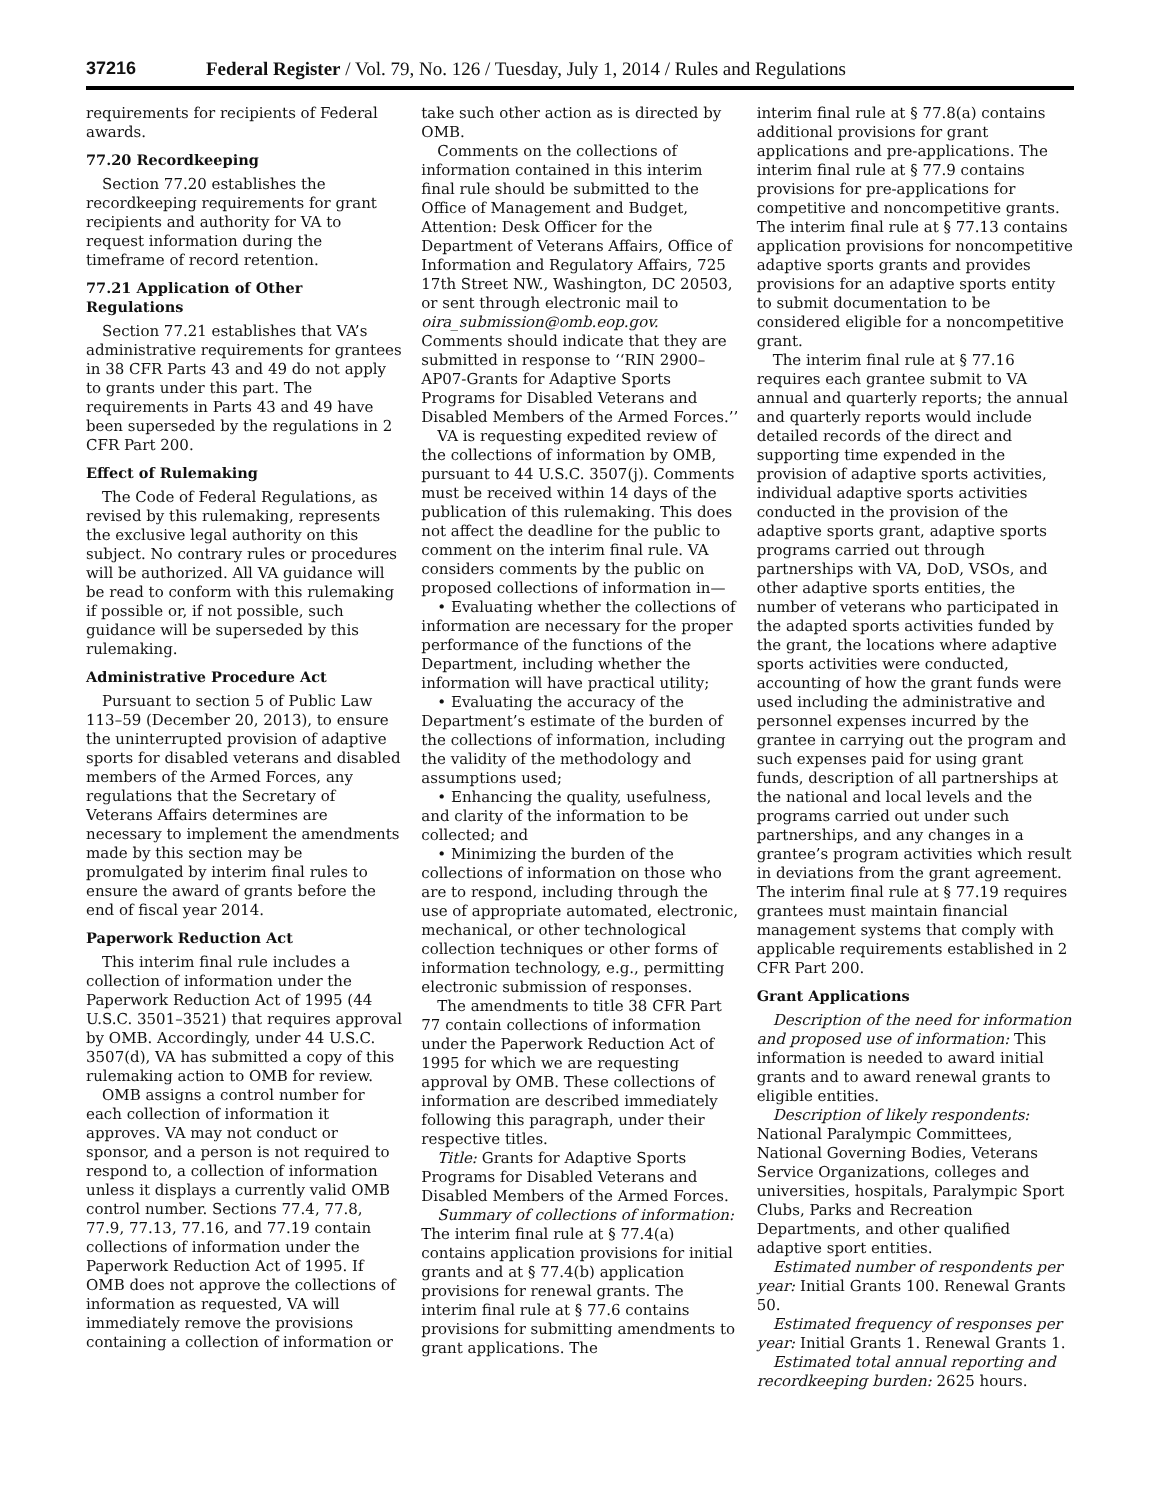37216 Federal Register / Vol. 79, No. 126 / Tuesday, July 1, 2014 / Rules and Regulations
requirements for recipients of Federal awards.
77.20 Recordkeeping
Section 77.20 establishes the recordkeeping requirements for grant recipients and authority for VA to request information during the timeframe of record retention.
77.21 Application of Other Regulations
Section 77.21 establishes that VA’s administrative requirements for grantees in 38 CFR Parts 43 and 49 do not apply to grants under this part. The requirements in Parts 43 and 49 have been superseded by the regulations in 2 CFR Part 200.
Effect of Rulemaking
The Code of Federal Regulations, as revised by this rulemaking, represents the exclusive legal authority on this subject. No contrary rules or procedures will be authorized. All VA guidance will be read to conform with this rulemaking if possible or, if not possible, such guidance will be superseded by this rulemaking.
Administrative Procedure Act
Pursuant to section 5 of Public Law 113–59 (December 20, 2013), to ensure the uninterrupted provision of adaptive sports for disabled veterans and disabled members of the Armed Forces, any regulations that the Secretary of Veterans Affairs determines are necessary to implement the amendments made by this section may be promulgated by interim final rules to ensure the award of grants before the end of fiscal year 2014.
Paperwork Reduction Act
This interim final rule includes a collection of information under the Paperwork Reduction Act of 1995 (44 U.S.C. 3501–3521) that requires approval by OMB. Accordingly, under 44 U.S.C. 3507(d), VA has submitted a copy of this rulemaking action to OMB for review.
OMB assigns a control number for each collection of information it approves. VA may not conduct or sponsor, and a person is not required to respond to, a collection of information unless it displays a currently valid OMB control number. Sections 77.4, 77.8, 77.9, 77.13, 77.16, and 77.19 contain collections of information under the Paperwork Reduction Act of 1995. If OMB does not approve the collections of information as requested, VA will immediately remove the provisions containing a collection of information or
take such other action as is directed by OMB.
Comments on the collections of information contained in this interim final rule should be submitted to the Office of Management and Budget, Attention: Desk Officer for the Department of Veterans Affairs, Office of Information and Regulatory Affairs, 725 17th Street NW., Washington, DC 20503, or sent through electronic mail to oira_submission@omb.eop.gov. Comments should indicate that they are submitted in response to ‘‘RIN 2900–AP07-Grants for Adaptive Sports Programs for Disabled Veterans and Disabled Members of the Armed Forces.’’
VA is requesting expedited review of the collections of information by OMB, pursuant to 44 U.S.C. 3507(j). Comments must be received within 14 days of the publication of this rulemaking. This does not affect the deadline for the public to comment on the interim final rule. VA considers comments by the public on proposed collections of information in—
• Evaluating whether the collections of information are necessary for the proper performance of the functions of the Department, including whether the information will have practical utility;
• Evaluating the accuracy of the Department’s estimate of the burden of the collections of information, including the validity of the methodology and assumptions used;
• Enhancing the quality, usefulness, and clarity of the information to be collected; and
• Minimizing the burden of the collections of information on those who are to respond, including through the use of appropriate automated, electronic, mechanical, or other technological collection techniques or other forms of information technology, e.g., permitting electronic submission of responses.
The amendments to title 38 CFR Part 77 contain collections of information under the Paperwork Reduction Act of 1995 for which we are requesting approval by OMB. These collections of information are described immediately following this paragraph, under their respective titles.
Title: Grants for Adaptive Sports Programs for Disabled Veterans and Disabled Members of the Armed Forces.
Summary of collections of information: The interim final rule at § 77.4(a) contains application provisions for initial grants and at § 77.4(b) application provisions for renewal grants. The interim final rule at § 77.6 contains provisions for submitting amendments to grant applications. The
interim final rule at § 77.8(a) contains additional provisions for grant applications and pre-applications. The interim final rule at § 77.9 contains provisions for pre-applications for competitive and noncompetitive grants. The interim final rule at § 77.13 contains application provisions for noncompetitive adaptive sports grants and provides provisions for an adaptive sports entity to submit documentation to be considered eligible for a noncompetitive grant.
The interim final rule at § 77.16 requires each grantee submit to VA annual and quarterly reports; the annual and quarterly reports would include detailed records of the direct and supporting time expended in the provision of adaptive sports activities, individual adaptive sports activities conducted in the provision of the adaptive sports grant, adaptive sports programs carried out through partnerships with VA, DoD, VSOs, and other adaptive sports entities, the number of veterans who participated in the adapted sports activities funded by the grant, the locations where adaptive sports activities were conducted, accounting of how the grant funds were used including the administrative and personnel expenses incurred by the grantee in carrying out the program and such expenses paid for using grant funds, description of all partnerships at the national and local levels and the programs carried out under such partnerships, and any changes in a grantee’s program activities which result in deviations from the grant agreement. The interim final rule at § 77.19 requires grantees must maintain financial management systems that comply with applicable requirements established in 2 CFR Part 200.
Grant Applications
Description of the need for information and proposed use of information: This information is needed to award initial grants and to award renewal grants to eligible entities.
Description of likely respondents: National Paralympic Committees, National Governing Bodies, Veterans Service Organizations, colleges and universities, hospitals, Paralympic Sport Clubs, Parks and Recreation Departments, and other qualified adaptive sport entities.
Estimated number of respondents per year: Initial Grants 100. Renewal Grants 50.
Estimated frequency of responses per year: Initial Grants 1. Renewal Grants 1.
Estimated total annual reporting and recordkeeping burden: 2625 hours.